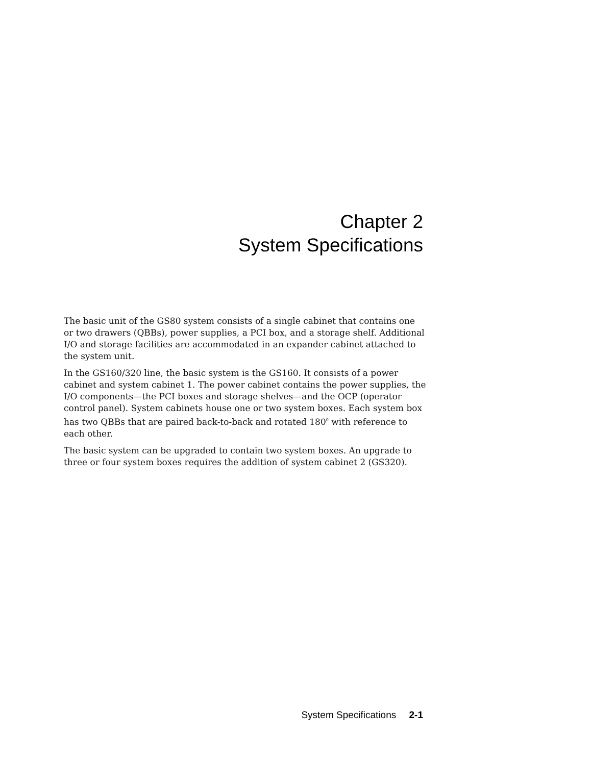Chapter 2
System Specifications
The basic unit of the GS80 system consists of a single cabinet that contains one or two drawers (QBBs), power supplies, a PCI box, and a storage shelf. Additional I/O and storage facilities are accommodated in an expander cabinet attached to the system unit.
In the GS160/320 line, the basic system is the GS160. It consists of a power cabinet and system cabinet 1. The power cabinet contains the power supplies, the I/O components—the PCI boxes and storage shelves—and the OCP (operator control panel). System cabinets house one or two system boxes. Each system box has two QBBs that are paired back-to-back and rotated 180<sup>0</sup> with reference to each other.
The basic system can be upgraded to contain two system boxes. An upgrade to three or four system boxes requires the addition of system cabinet 2 (GS320).
System Specifications 2-1